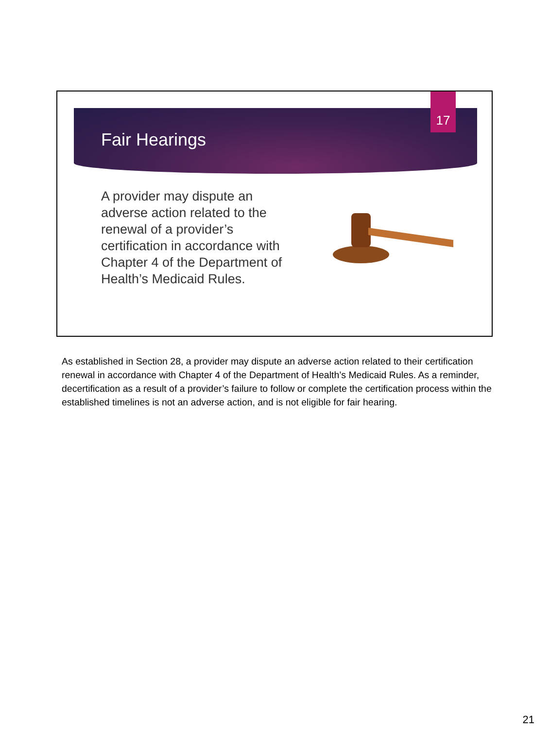17
Fair Hearings
A provider may dispute an adverse action related to the renewal of a provider’s certification in accordance with Chapter 4 of the Department of Health’s Medicaid Rules.
As established in Section 28, a provider may dispute an adverse action related to their certification renewal in accordance with Chapter 4 of the Department of Health’s Medicaid Rules. As a reminder, decertification as a result of a provider’s failure to follow or complete the certification process within the established timelines is not an adverse action, and is not eligible for fair hearing.
21